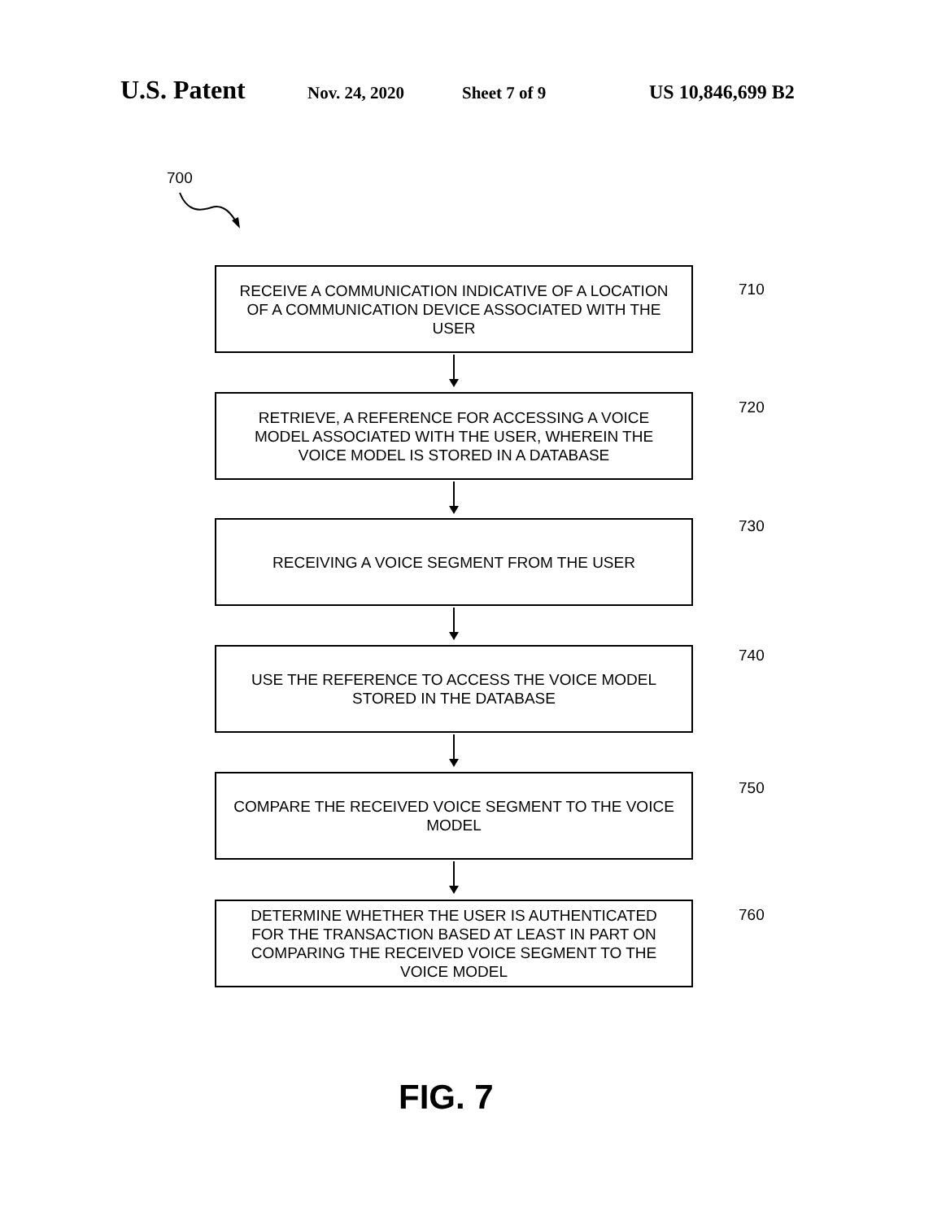U.S. Patent Nov. 24, 2020 Sheet 7 of 9 US 10,846,699 B2
700
RECEIVE A COMMUNICATION INDICATIVE OF A LOCATION OF A COMMUNICATION DEVICE ASSOCIATED WITH THE USER
710
RETRIEVE, A REFERENCE FOR ACCESSING A VOICE MODEL ASSOCIATED WITH THE USER, WHEREIN THE VOICE MODEL IS STORED IN A DATABASE
720
RECEIVING A VOICE SEGMENT FROM THE USER 730
USE THE REFERENCE TO ACCESS THE VOICE MODEL STORED IN THE DATABASE
740
COMPARE THE RECEIVED VOICE SEGMENT TO THE VOICE MODEL
750
DETERMINE WHETHER THE USER IS AUTHENTICATED FOR THE TRANSACTION BASED AT LEAST IN PART ON COMPARING THE RECEIVED VOICE SEGMENT TO THE VOICE MODEL
760
FIG. 7